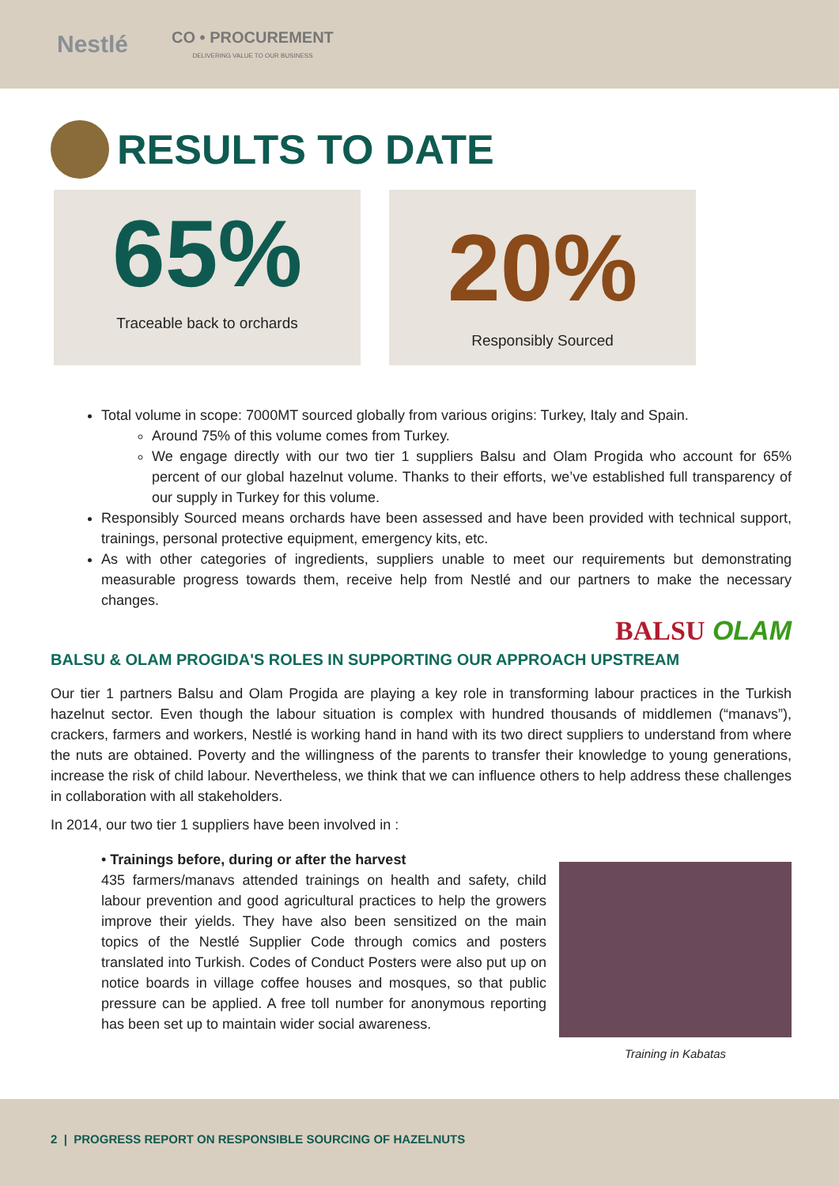Nestlé
CO • PROCUREMENT
DELIVERING VALUE TO OUR BUSINESS
RESULTS TO DATE
65%
Traceable back to orchards
20%
Responsibly Sourced
Total volume in scope: 7000MT sourced globally from various origins: Turkey, Italy and Spain.
Around 75% of this volume comes from Turkey.
We engage directly with our two tier 1 suppliers Balsu and Olam Progida who account for 65% percent of our global hazelnut volume. Thanks to their efforts, we’ve established full transparency of our supply in Turkey for this volume.
Responsibly Sourced means orchards have been assessed and have been provided with technical support, trainings, personal protective equipment, emergency kits, etc.
As with other categories of ingredients, suppliers unable to meet our requirements but demonstrating measurable progress towards them, receive help from Nestlé and our partners to make the necessary changes.
BALSU OLAM
BALSU & OLAM PROGIDA'S ROLES IN SUPPORTING OUR APPROACH UPSTREAM
Our tier 1 partners Balsu and Olam Progida are playing a key role in transforming labour practices in the Turkish hazelnut sector. Even though the labour situation is complex with hundred thousands of middlemen (“manavs”), crackers, farmers and workers, Nestlé is working hand in hand with its two direct suppliers to understand from where the nuts are obtained. Poverty and the willingness of the parents to transfer their knowledge to young generations, increase the risk of child labour. Nevertheless, we think that we can influence others to help address these challenges in collaboration with all stakeholders.
In 2014, our two tier 1 suppliers have been involved in :
• Trainings before, during or after the harvest
435 farmers/manavs attended trainings on health and safety, child labour prevention and good agricultural practices to help the growers improve their yields. They have also been sensitized on the main topics of the Nestlé Supplier Code through comics and posters translated into Turkish. Codes of Conduct Posters were also put up on notice boards in village coffee houses and mosques, so that public pressure can be applied. A free toll number for anonymous reporting has been set up to maintain wider social awareness.
Training in Kabatas
2 | PROGRESS REPORT ON RESPONSIBLE SOURCING OF HAZELNUTS